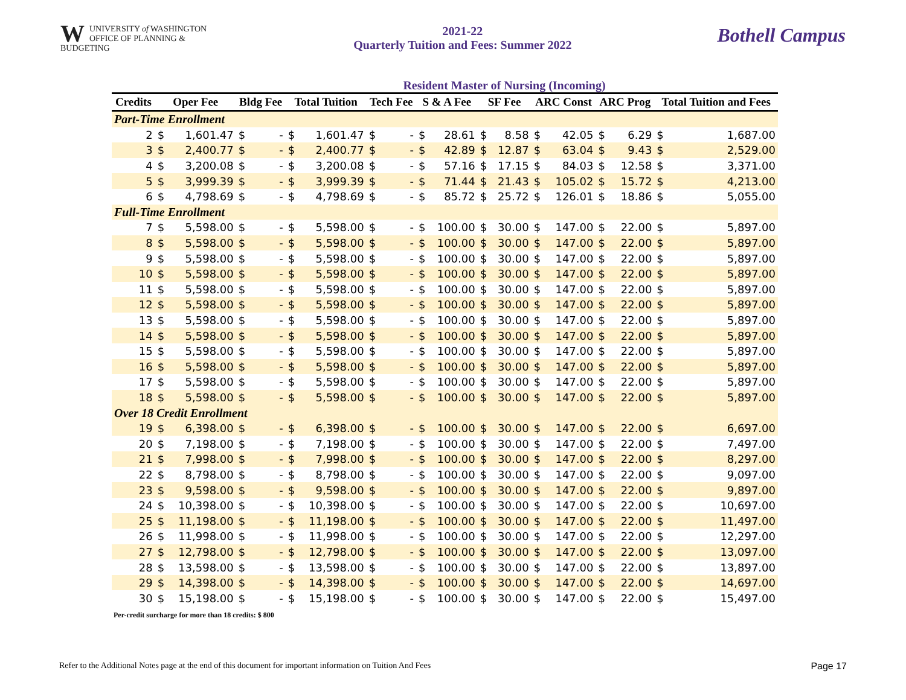WUNIVERSITY of WASHINGTON
OFFICE OF PLANNING & BUDGETING
2021-22
Quarterly Tuition and Fees: Summer 2022
Bothell Campus
Resident Master of Nursing (Incoming)
| Credits | Oper Fee | | Bldg Fee | | Total Tuition | | Tech Fee | | S & A Fee | | SF Fee | | ARC Const | | ARC Prog | | Total Tuition and Fees | |
| --- | --- | --- | --- | --- | --- | --- | --- | --- | --- | --- | --- | --- | --- | --- | --- | --- | --- | --- |
| Part-Time Enrollment | | | | | | | | | | | | | | | | | | |
| 2 | $ | 1,601.47 | $ | - | $ | 1,601.47 | $ | - | $ | 28.61 | $ | 8.58 | $ | 42.05 | $ | 6.29 | $ | 1,687.00 |
| 3 | $ | 2,400.77 | $ | - | $ | 2,400.77 | $ | - | $ | 42.89 | $ | 12.87 | $ | 63.04 | $ | 9.43 | $ | 2,529.00 |
| 4 | $ | 3,200.08 | $ | - | $ | 3,200.08 | $ | - | $ | 57.16 | $ | 17.15 | $ | 84.03 | $ | 12.58 | $ | 3,371.00 |
| 5 | $ | 3,999.39 | $ | - | $ | 3,999.39 | $ | - | $ | 71.44 | $ | 21.43 | $ | 105.02 | $ | 15.72 | $ | 4,213.00 |
| 6 | $ | 4,798.69 | $ | - | $ | 4,798.69 | $ | - | $ | 85.72 | $ | 25.72 | $ | 126.01 | $ | 18.86 | $ | 5,055.00 |
| Full-Time Enrollment | | | | | | | | | | | | | | | | | | |
| 7 | $ | 5,598.00 | $ | - | $ | 5,598.00 | $ | - | $ | 100.00 | $ | 30.00 | $ | 147.00 | $ | 22.00 | $ | 5,897.00 |
| 8 | $ | 5,598.00 | $ | - | $ | 5,598.00 | $ | - | $ | 100.00 | $ | 30.00 | $ | 147.00 | $ | 22.00 | $ | 5,897.00 |
| 9 | $ | 5,598.00 | $ | - | $ | 5,598.00 | $ | - | $ | 100.00 | $ | 30.00 | $ | 147.00 | $ | 22.00 | $ | 5,897.00 |
| 10 | $ | 5,598.00 | $ | - | $ | 5,598.00 | $ | - | $ | 100.00 | $ | 30.00 | $ | 147.00 | $ | 22.00 | $ | 5,897.00 |
| 11 | $ | 5,598.00 | $ | - | $ | 5,598.00 | $ | - | $ | 100.00 | $ | 30.00 | $ | 147.00 | $ | 22.00 | $ | 5,897.00 |
| 12 | $ | 5,598.00 | $ | - | $ | 5,598.00 | $ | - | $ | 100.00 | $ | 30.00 | $ | 147.00 | $ | 22.00 | $ | 5,897.00 |
| 13 | $ | 5,598.00 | $ | - | $ | 5,598.00 | $ | - | $ | 100.00 | $ | 30.00 | $ | 147.00 | $ | 22.00 | $ | 5,897.00 |
| 14 | $ | 5,598.00 | $ | - | $ | 5,598.00 | $ | - | $ | 100.00 | $ | 30.00 | $ | 147.00 | $ | 22.00 | $ | 5,897.00 |
| 15 | $ | 5,598.00 | $ | - | $ | 5,598.00 | $ | - | $ | 100.00 | $ | 30.00 | $ | 147.00 | $ | 22.00 | $ | 5,897.00 |
| 16 | $ | 5,598.00 | $ | - | $ | 5,598.00 | $ | - | $ | 100.00 | $ | 30.00 | $ | 147.00 | $ | 22.00 | $ | 5,897.00 |
| 17 | $ | 5,598.00 | $ | - | $ | 5,598.00 | $ | - | $ | 100.00 | $ | 30.00 | $ | 147.00 | $ | 22.00 | $ | 5,897.00 |
| 18 | $ | 5,598.00 | $ | - | $ | 5,598.00 | $ | - | $ | 100.00 | $ | 30.00 | $ | 147.00 | $ | 22.00 | $ | 5,897.00 |
| Over 18 Credit Enrollment | | | | | | | | | | | | | | | | | | |
| 19 | $ | 6,398.00 | $ | - | $ | 6,398.00 | $ | - | $ | 100.00 | $ | 30.00 | $ | 147.00 | $ | 22.00 | $ | 6,697.00 |
| 20 | $ | 7,198.00 | $ | - | $ | 7,198.00 | $ | - | $ | 100.00 | $ | 30.00 | $ | 147.00 | $ | 22.00 | $ | 7,497.00 |
| 21 | $ | 7,998.00 | $ | - | $ | 7,998.00 | $ | - | $ | 100.00 | $ | 30.00 | $ | 147.00 | $ | 22.00 | $ | 8,297.00 |
| 22 | $ | 8,798.00 | $ | - | $ | 8,798.00 | $ | - | $ | 100.00 | $ | 30.00 | $ | 147.00 | $ | 22.00 | $ | 9,097.00 |
| 23 | $ | 9,598.00 | $ | - | $ | 9,598.00 | $ | - | $ | 100.00 | $ | 30.00 | $ | 147.00 | $ | 22.00 | $ | 9,897.00 |
| 24 | $ | 10,398.00 | $ | - | $ | 10,398.00 | $ | - | $ | 100.00 | $ | 30.00 | $ | 147.00 | $ | 22.00 | $ | 10,697.00 |
| 25 | $ | 11,198.00 | $ | - | $ | 11,198.00 | $ | - | $ | 100.00 | $ | 30.00 | $ | 147.00 | $ | 22.00 | $ | 11,497.00 |
| 26 | $ | 11,998.00 | $ | - | $ | 11,998.00 | $ | - | $ | 100.00 | $ | 30.00 | $ | 147.00 | $ | 22.00 | $ | 12,297.00 |
| 27 | $ | 12,798.00 | $ | - | $ | 12,798.00 | $ | - | $ | 100.00 | $ | 30.00 | $ | 147.00 | $ | 22.00 | $ | 13,097.00 |
| 28 | $ | 13,598.00 | $ | - | $ | 13,598.00 | $ | - | $ | 100.00 | $ | 30.00 | $ | 147.00 | $ | 22.00 | $ | 13,897.00 |
| 29 | $ | 14,398.00 | $ | - | $ | 14,398.00 | $ | - | $ | 100.00 | $ | 30.00 | $ | 147.00 | $ | 22.00 | $ | 14,697.00 |
| 30 | $ | 15,198.00 | $ | - | $ | 15,198.00 | $ | - | $ | 100.00 | $ | 30.00 | $ | 147.00 | $ | 22.00 | $ | 15,497.00 |
Per-credit surcharge for more than 18 credits: $ 800
Refer to the Additional Notes page at the end of this document for important information on Tuition And Fees Page 17